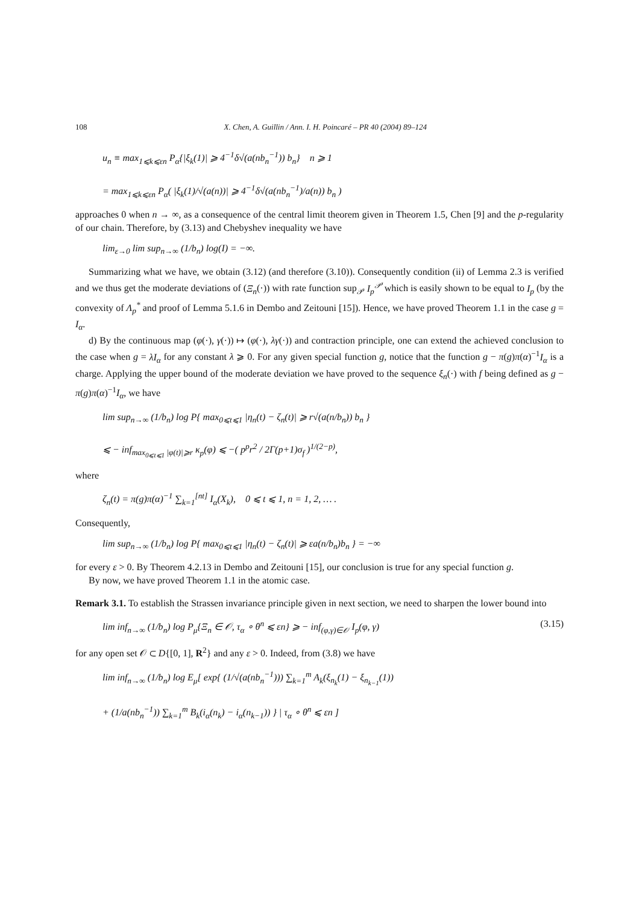108 X. Chen, A. Guillin / Ann. I. H. Poincaré – PR 40 (2004) 89–124
u<sub>n</sub> ≡ max<sub>1⩽k⩽εn</sub> P<sub>α</sub>{|ξ<sub>k</sub>(1)| ⩾ 4<sup>−1</sup>δ√(a(nb<sub>n</sub><sup>−1</sup>)) b<sub>n</sub>} n ⩾ 1
= max<sub>1⩽k⩽εn</sub> P<sub>α</sub>( |ξ<sub>k</sub>(1)/√(a(n))| ⩾ 4<sup>−1</sup>δ√(a(nb<sub>n</sub><sup>−1</sup>)/a(n)) b<sub>n</sub> )
approaches 0 when n → ∞, as a consequence of the central limit theorem given in Theorem 1.5, Chen [9] and the p-regularity of our chain. Therefore, by (3.13) and Chebyshev inequality we have
lim<sub>ε→0</sub> lim sup<sub>n→∞</sub> (1/b<sub>n</sub>) log(I) = −∞.
Summarizing what we have, we obtain (3.12) (and therefore (3.10)). Consequently condition (ii) of Lemma 2.3 is verified and we thus get the moderate deviations of (Ξ<sub>n</sub>(·)) with rate function sup<sub>𝒫</sub> I<sub>p</sub><sup>𝒫</sup> which is easily shown to be equal to I<sub>p</sub> (by the convexity of Λ<sub>p</sub><sup>*</sup> and proof of Lemma 5.1.6 in Dembo and Zeitouni [15]). Hence, we have proved Theorem 1.1 in the case g = I<sub>α</sub>.
d) By the continuous map (φ(·), γ(·)) ↦ (φ(·), λγ(·)) and contraction principle, one can extend the achieved conclusion to the case when g = λI<sub>α</sub> for any constant λ ⩾ 0. For any given special function g, notice that the function g − π(g)π(α)<sup>−1</sup>I<sub>α</sub> is a charge. Applying the upper bound of the moderate deviation we have proved to the sequence ξ<sub>n</sub>(·) with f being defined as g − π(g)π(α)<sup>−1</sup>I<sub>α</sub>, we have
lim sup<sub>n→∞</sub> (1/b<sub>n</sub>) log P{ max<sub>0⩽t⩽1</sub> |η<sub>n</sub>(t) − ζ<sub>n</sub>(t)| ⩾ r√(a(n/b<sub>n</sub>)) b<sub>n</sub> }
⩽ − inf<sub>max<sub>0⩽t⩽1</sub> |φ(t)|⩾r</sub> κ<sub>p</sub>(φ) ⩽ −( p<sup>p</sup>r<sup>2</sup> / 2Γ(p+1)σ<sub>f</sub> )<sup>1/(2−p)</sup>,
where
ζ<sub>n</sub>(t) = π(g)π(α)<sup>−1</sup> ∑<sub>k=1</sub><sup>[nt]</sup> I<sub>α</sub>(X<sub>k</sub>), 0 ⩽ t ⩽ 1, n = 1, 2, … .
Consequently,
lim sup<sub>n→∞</sub> (1/b<sub>n</sub>) log P{ max<sub>0⩽t⩽1</sub> |η<sub>n</sub>(t) − ζ<sub>n</sub>(t)| ⩾ εa(n/b<sub>n</sub>)b<sub>n</sub> } = −∞
for every ε > 0. By Theorem 4.2.13 in Dembo and Zeitouni [15], our conclusion is true for any special function g.
By now, we have proved Theorem 1.1 in the atomic case.
Remark 3.1. To establish the Strassen invariance principle given in next section, we need to sharpen the lower bound into
lim inf<sub>n→∞</sub> (1/b<sub>n</sub>) log P<sub>μ</sub>{Ξ<sub>n</sub> ∈ 𝒪, τ<sub>α</sub> ∘ θ<sup>n</sup> ⩽ εn} ⩾ − inf<sub>(φ,γ)∈𝒪</sub> I<sub>p</sub>(φ, γ)
(3.15)
for any open set 𝒪 ⊂ D{[0, 1], R<sup>2</sup>} and any ε > 0. Indeed, from (3.8) we have
lim inf<sub>n→∞</sub> (1/b<sub>n</sub>) log E<sub>μ</sub>[ exp{ (1/√(a(nb<sub>n</sub><sup>−1</sup>))) ∑<sub>k=1</sub><sup>m</sup> A<sub>k</sub>(ξ<sub>n<sub>k</sub></sub>(1) − ξ<sub>n<sub>k−1</sub></sub>(1))
+ (1/a(nb<sub>n</sub><sup>−1</sup>)) ∑<sub>k=1</sub><sup>m</sup> B<sub>k</sub>(i<sub>α</sub>(n<sub>k</sub>) − i<sub>α</sub>(n<sub>k−1</sub>)) } | τ<sub>α</sub> ∘ θ<sup>n</sup> ⩽ εn ]